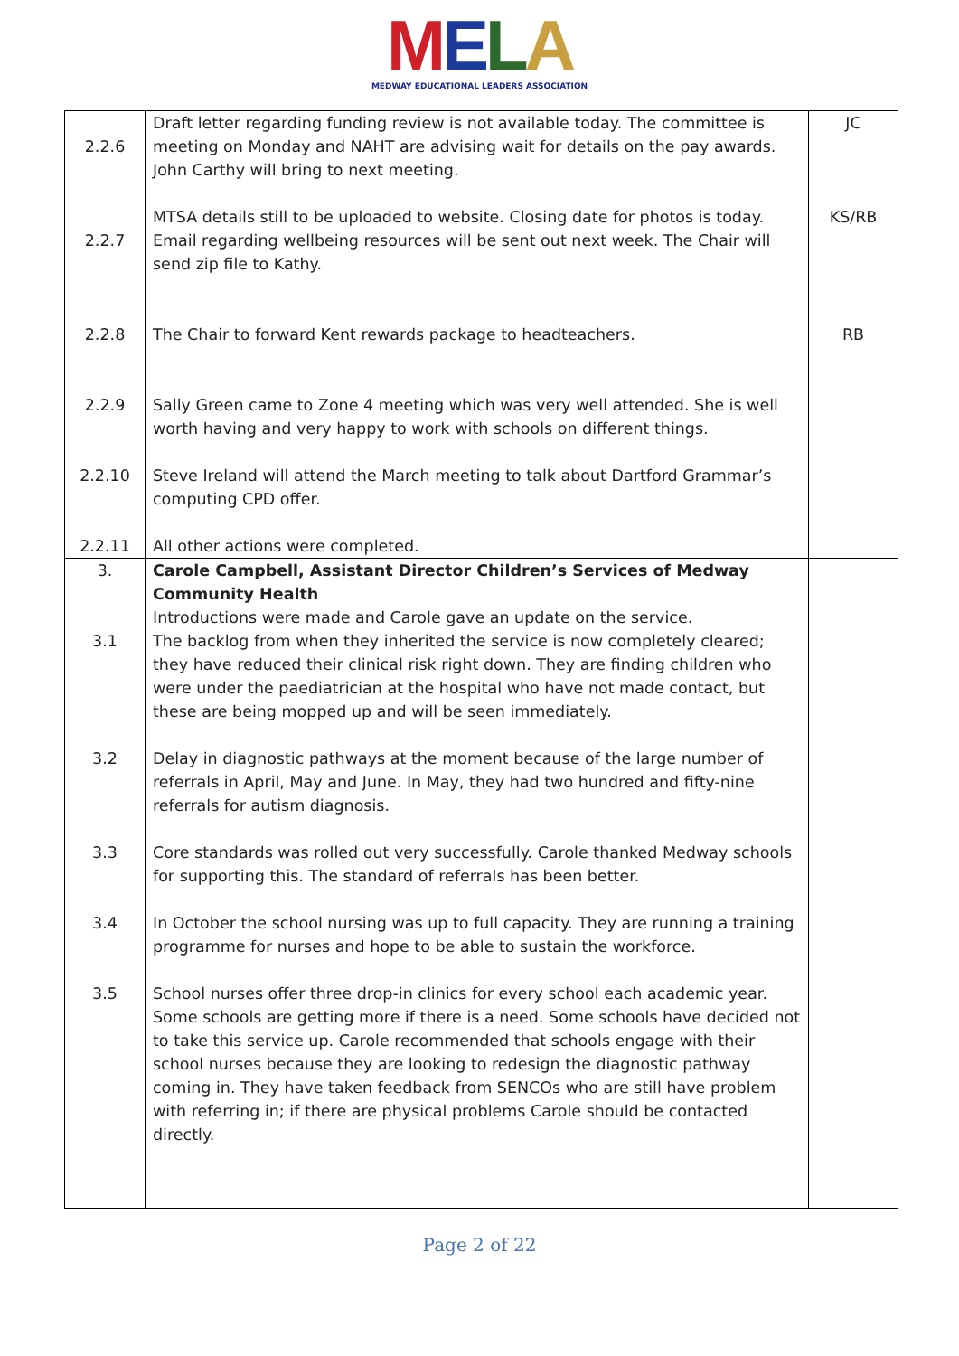MELA
MEDWAY EDUCATIONAL LEADERS ASSOCIATION
| 2.2.6 | Draft letter regarding funding review is not available today. The committee is meeting on Monday and NAHT are advising wait for details on the pay awards. John Carthy will bring to next meeting. | JC |
| 2.2.7 | MTSA details still to be uploaded to website. Closing date for photos is today. Email regarding wellbeing resources will be sent out next week. The Chair will send zip file to Kathy. | KS/RB |
| 2.2.8 | The Chair to forward Kent rewards package to headteachers. | RB |
| 2.2.9 | Sally Green came to Zone 4 meeting which was very well attended. She is well worth having and very happy to work with schools on different things. | |
| 2.2.10 | Steve Ireland will attend the March meeting to talk about Dartford Grammar’s computing CPD offer. | |
| 2.2.11 | All other actions were completed. | |
| 3. 3.1 | Carole Campbell, Assistant Director Children’s Services of Medway Community Health Introductions were made and Carole gave an update on the service. The backlog from when they inherited the service is now completely cleared; they have reduced their clinical risk right down. They are finding children who were under the paediatrician at the hospital who have not made contact, but these are being mopped up and will be seen immediately. | |
| 3.2 | Delay in diagnostic pathways at the moment because of the large number of referrals in April, May and June. In May, they had two hundred and fifty-nine referrals for autism diagnosis. | |
| 3.3 | Core standards was rolled out very successfully. Carole thanked Medway schools for supporting this. The standard of referrals has been better. | |
| 3.4 | In October the school nursing was up to full capacity. They are running a training programme for nurses and hope to be able to sustain the workforce. | |
| 3.5 | School nurses offer three drop-in clinics for every school each academic year. Some schools are getting more if there is a need. Some schools have decided not to take this service up. Carole recommended that schools engage with their school nurses because they are looking to redesign the diagnostic pathway coming in. They have taken feedback from SENCOs who are still have problem with referring in; if there are physical problems Carole should be contacted directly. | |
Page 2 of 22